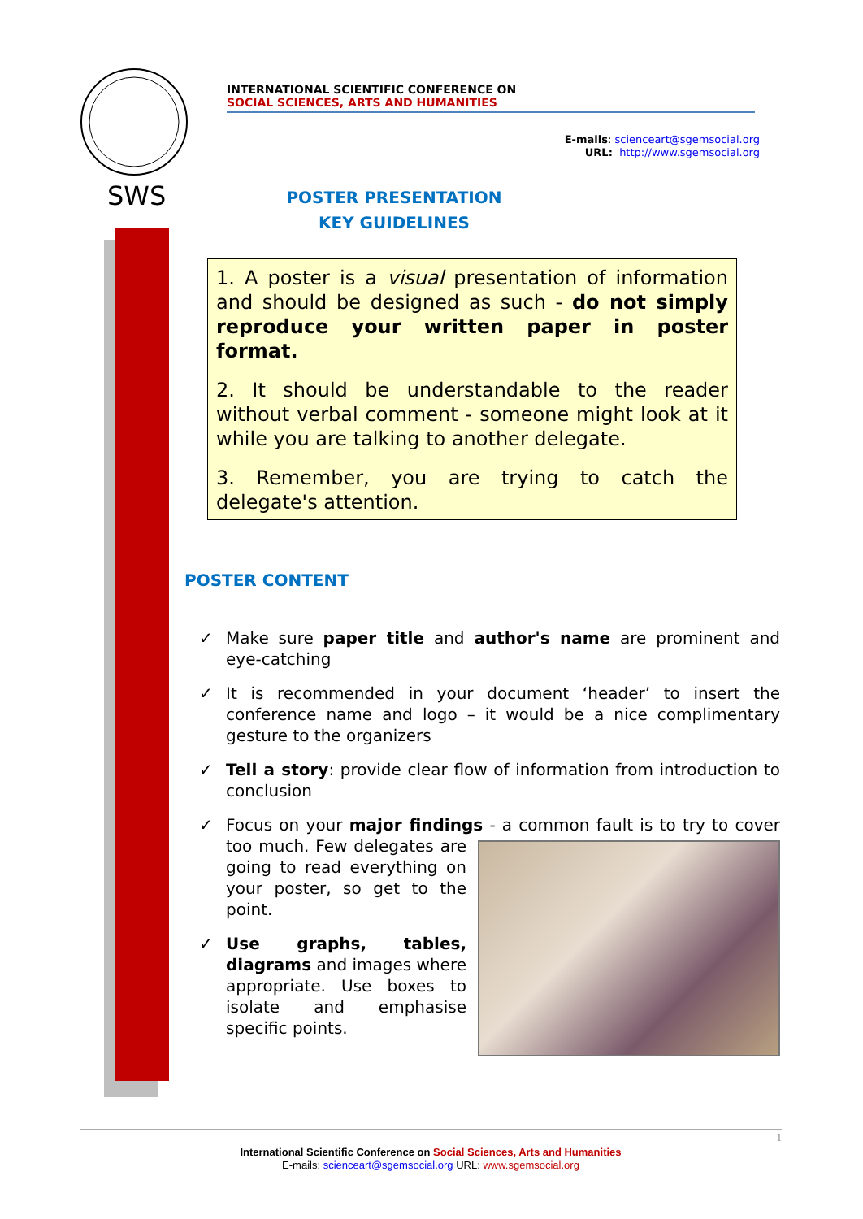SWS
INTERNATIONAL SCIENTIFIC CONFERENCE ON
SOCIAL SCIENCES, ARTS AND HUMANITIES
E-mails: scienceart@sgemsocial.org
URL: http://www.sgemsocial.org
POSTER PRESENTATION
KEY GUIDELINES
1. A poster is a visual presentation of information and should be designed as such - do not simply reproduce your written paper in poster format.
2. It should be understandable to the reader without verbal comment - someone might look at it while you are talking to another delegate.
3. Remember, you are trying to catch the delegate's attention.
POSTER CONTENT
✓ Make sure paper title and author's name are prominent and eye-catching
✓ It is recommended in your document ‘header’ to insert the conference name and logo – it would be a nice complimentary gesture to the organizers
✓ Tell a story: provide clear flow of information from introduction to conclusion
✓ Focus on your major findings - a common fault is to try to cover too
much. Few delegates are going to read everything on your poster, so get to the point.
✓ Use graphs, tables, diagrams and images where appropriate. Use boxes to isolate and emphasise specific points.
1
International Scientific Conference on Social Sciences, Arts and Humanities
E-mails: scienceart@sgemsocial.org URL: www.sgemsocial.org